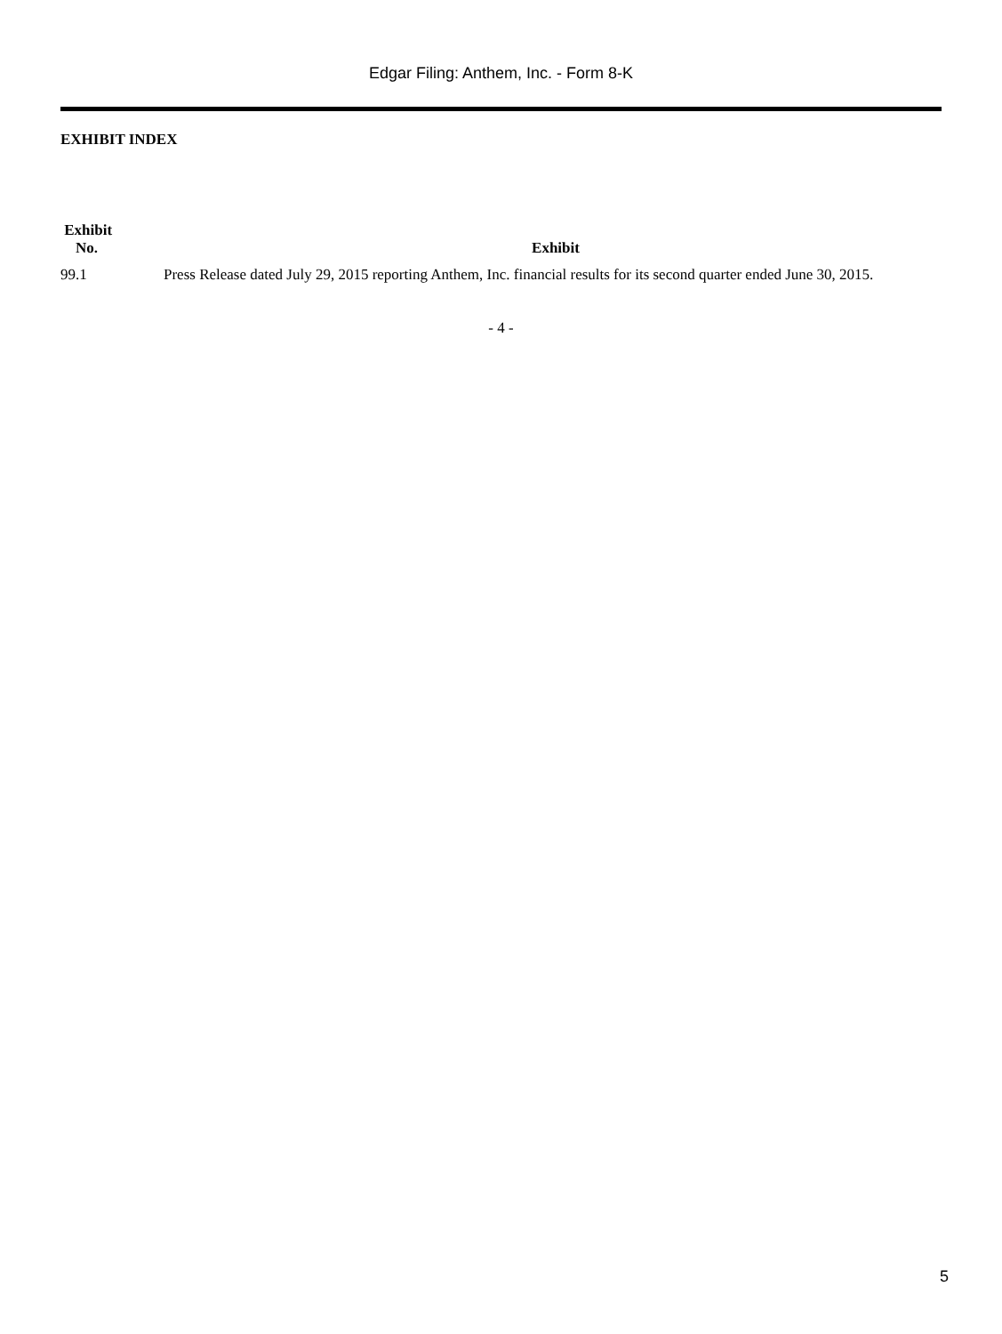Edgar Filing: Anthem, Inc. - Form 8-K
EXHIBIT INDEX
| Exhibit No. | Exhibit |
| --- | --- |
| 99.1 | Press Release dated July 29, 2015 reporting Anthem, Inc. financial results for its second quarter ended June 30, 2015. |
- 4 -
5